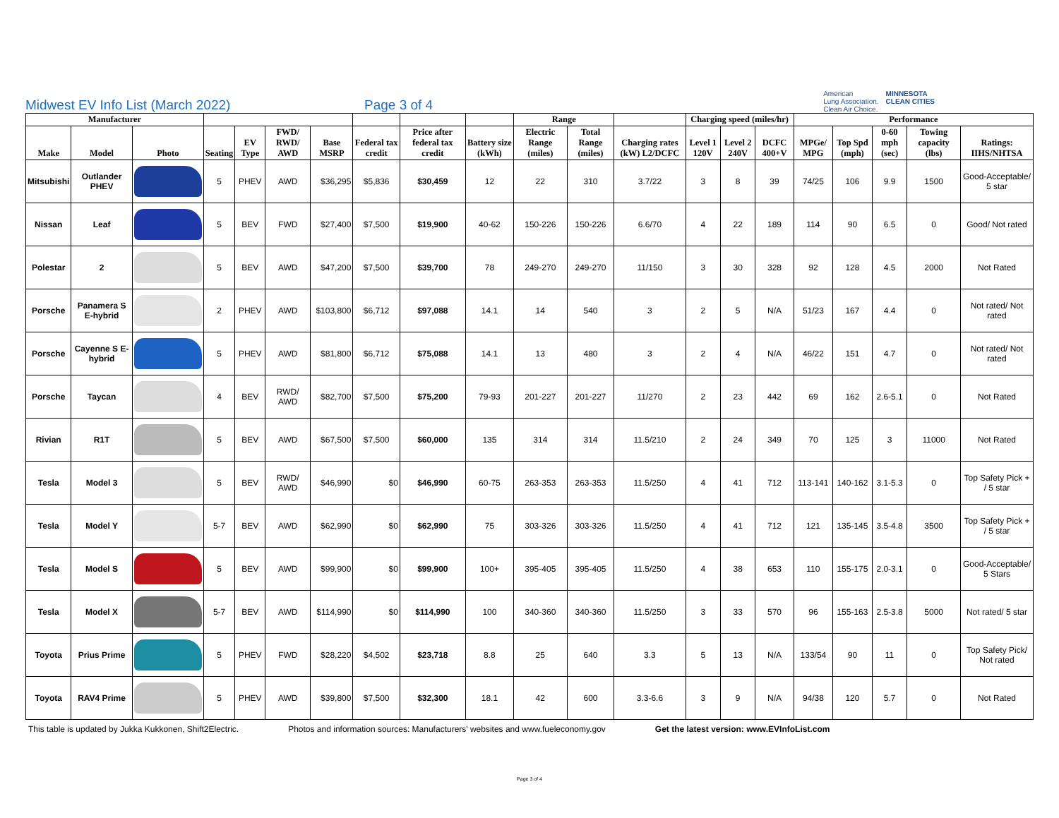Midwest EV Info List (March 2022) Page 3 of 4
American
Lung Association.
Clean Air Choice. MINNESOTA
CLEAN CITIES
| Manufacturer | | | | | | | | | | Range | | | Charging speed (miles/hr) | | | Performance | | | | |
| --- | --- | --- | --- | --- | --- | --- | --- | --- | --- | --- | --- | --- | --- | --- | --- | --- | --- | --- | --- | --- |
| Make | Model | Photo | Seating | EV Type | FWD/ RWD/ AWD | Base MSRP | Federal tax credit | Price after federal tax credit | Battery size (kWh) | Electric Range (miles) | Total Range (miles) | Charging rates (kW) L2/DCFC | Level 1 120V | Level 2 240V | DCFC 400+V | MPGe/ MPG | Top Spd (mph) | 0-60 mph (sec) | Towing capacity (lbs) | Ratings: IIHS/NHTSA |
| Mitsubishi | Outlander PHEV | | 5 | PHEV | AWD | $36,295 | $5,836 | $30,459 | 12 | 22 | 310 | 3.7/22 | 3 | 8 | 39 | 74/25 | 106 | 9.9 | 1500 | Good-Acceptable/ 5 star |
| Nissan | Leaf | | 5 | BEV | FWD | $27,400 | $7,500 | $19,900 | 40-62 | 150-226 | 150-226 | 6.6/70 | 4 | 22 | 189 | 114 | 90 | 6.5 | 0 | Good/ Not rated |
| Polestar | 2 | | 5 | BEV | AWD | $47,200 | $7,500 | $39,700 | 78 | 249-270 | 249-270 | 11/150 | 3 | 30 | 328 | 92 | 128 | 4.5 | 2000 | Not Rated |
| Porsche | Panamera S E-hybrid | | 2 | PHEV | AWD | $103,800 | $6,712 | $97,088 | 14.1 | 14 | 540 | 3 | 2 | 5 | N/A | 51/23 | 167 | 4.4 | 0 | Not rated/ Not rated |
| Porsche | Cayenne S E-hybrid | | 5 | PHEV | AWD | $81,800 | $6,712 | $75,088 | 14.1 | 13 | 480 | 3 | 2 | 4 | N/A | 46/22 | 151 | 4.7 | 0 | Not rated/ Not rated |
| Porsche | Taycan | | 4 | BEV | RWD/ AWD | $82,700 | $7,500 | $75,200 | 79-93 | 201-227 | 201-227 | 11/270 | 2 | 23 | 442 | 69 | 162 | 2.6-5.1 | 0 | Not Rated |
| Rivian | R1T | | 5 | BEV | AWD | $67,500 | $7,500 | $60,000 | 135 | 314 | 314 | 11.5/210 | 2 | 24 | 349 | 70 | 125 | 3 | 11000 | Not Rated |
| Tesla | Model 3 | | 5 | BEV | RWD/ AWD | $46,990 | $0 | $46,990 | 60-75 | 263-353 | 263-353 | 11.5/250 | 4 | 41 | 712 | 113-141 | 140-162 | 3.1-5.3 | 0 | Top Safety Pick + / 5 star |
| Tesla | Model Y | | 5-7 | BEV | AWD | $62,990 | $0 | $62,990 | 75 | 303-326 | 303-326 | 11.5/250 | 4 | 41 | 712 | 121 | 135-145 | 3.5-4.8 | 3500 | Top Safety Pick + / 5 star |
| Tesla | Model S | | 5 | BEV | AWD | $99,900 | $0 | $99,900 | 100+ | 395-405 | 395-405 | 11.5/250 | 4 | 38 | 653 | 110 | 155-175 | 2.0-3.1 | 0 | Good-Acceptable/ 5 Stars |
| Tesla | Model X | | 5-7 | BEV | AWD | $114,990 | $0 | $114,990 | 100 | 340-360 | 340-360 | 11.5/250 | 3 | 33 | 570 | 96 | 155-163 | 2.5-3.8 | 5000 | Not rated/ 5 star |
| Toyota | Prius Prime | | 5 | PHEV | FWD | $28,220 | $4,502 | $23,718 | 8.8 | 25 | 640 | 3.3 | 5 | 13 | N/A | 133/54 | 90 | 11 | 0 | Top Safety Pick/ Not rated |
| Toyota | RAV4 Prime | | 5 | PHEV | AWD | $39,800 | $7,500 | $32,300 | 18.1 | 42 | 600 | 3.3-6.6 | 3 | 9 | N/A | 94/38 | 120 | 5.7 | 0 | Not Rated |
This table is updated by Jukka Kukkonen, Shift2Electric. Photos and information sources: Manufacturers' websites and www.fueleconomy.gov Get the latest version: www.EVInfoList.com
Page 3 of 4